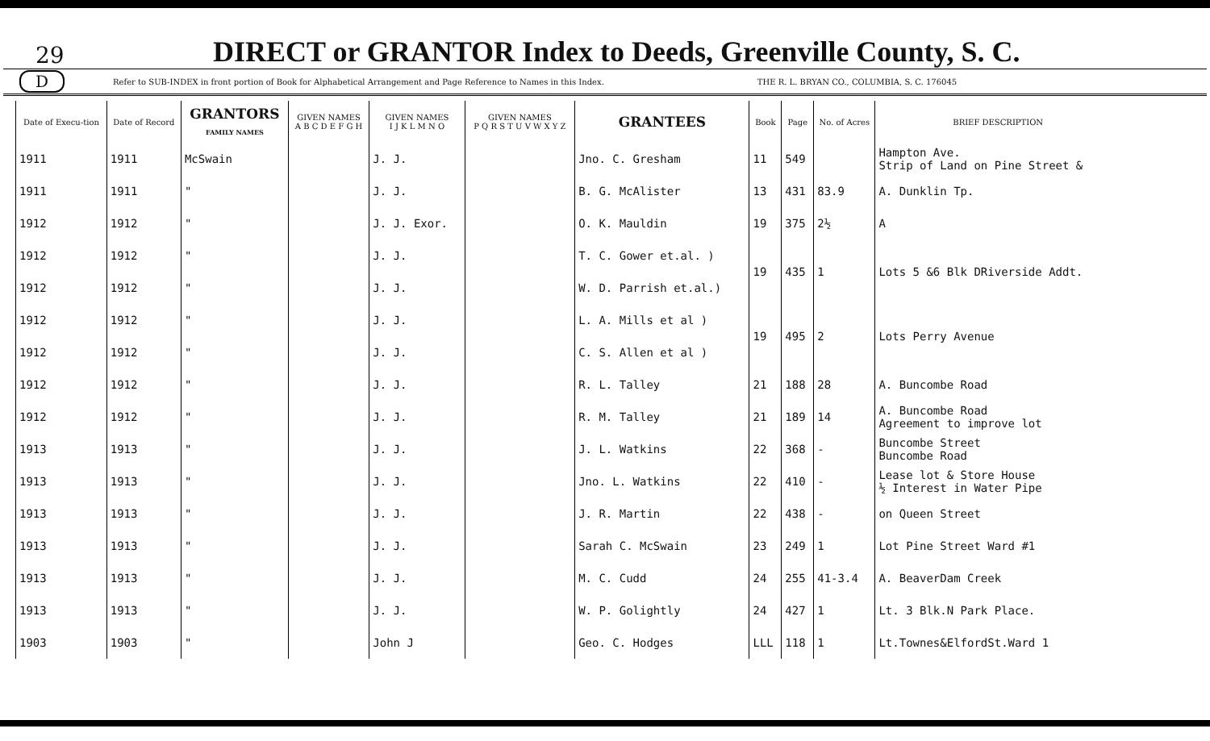29
DIRECT or GRANTOR Index to Deeds, Greenville County, S. C.
D Refer to SUB-INDEX in front portion of Book for Alphabetical Arrangement and Page Reference to Names in this Index. THE R. L. BRYAN CO., COLUMBIA, S. C. 176045
| Date of Execu-tion | Date of Record | GRANTORS FAMILY NAMES | GIVEN NAMES A B C D E F G H | GIVEN NAMES I J K L M N O | GIVEN NAMES P Q R S T U V W X Y Z | GRANTEES | Book | Page | No. of Acres | BRIEF DESCRIPTION |
| --- | --- | --- | --- | --- | --- | --- | --- | --- | --- | --- |
| 1911 | 1911 | McSwain | | J. J. | | Jno. C. Gresham | 11 | 549 | | Hampton Ave. Strip of Land on Pine Street & |
| 1911 | 1911 | " | | J. J. | | B. G. McAlister | 13 | 431 | 83.9 | A. Dunklin Tp. |
| 1912 | 1912 | " | | J. J. Exor. | | O. K. Mauldin | 19 | 375 | 2½ | A |
| 1912 | 1912 | " | | J. J. | | T. C. Gower et.al. ) | 19 | 435 | 1 | Lots 5 &6 Blk DRiverside Addt. |
| 1912 | 1912 | " | | J. J. | | W. D. Parrish et.al.) | | | | |
| 1912 | 1912 | " | | J. J. | | L. A. Mills et al ) | 19 | 495 | 2 | Lots Perry Avenue |
| 1912 | 1912 | " | | J. J. | | C. S. Allen et al ) | | | | |
| 1912 | 1912 | " | | J. J. | | R. L. Talley | 21 | 188 | 28 | A. Buncombe Road |
| 1912 | 1912 | " | | J. J. | | R. M. Talley | 21 | 189 | 14 | A. Buncombe Road Agreement to improve lot |
| 1913 | 1913 | " | | J. J. | | J. L. Watkins | 22 | 368 | - | Buncombe Street Buncombe Road |
| 1913 | 1913 | " | | J. J. | | Jno. L. Watkins | 22 | 410 | - | Lease lot & Store House ½ Interest in Water Pipe |
| 1913 | 1913 | " | | J. J. | | J. R. Martin | 22 | 438 | - | on Queen Street |
| 1913 | 1913 | " | | J. J. | | Sarah C. McSwain | 23 | 249 | 1 | Lot Pine Street Ward #1 |
| 1913 | 1913 | " | | J. J. | | M. C. Cudd | 24 | 255 | 41-3.4 | A. BeaverDam Creek |
| 1913 | 1913 | " | | J. J. | | W. P. Golightly | 24 | 427 | 1 | Lt. 3 Blk.N Park Place. |
| 1903 | 1903 | " | | John J | | Geo. C. Hodges | LLL | 118 | 1 | Lt.Townes&ElfordSt.Ward 1 |